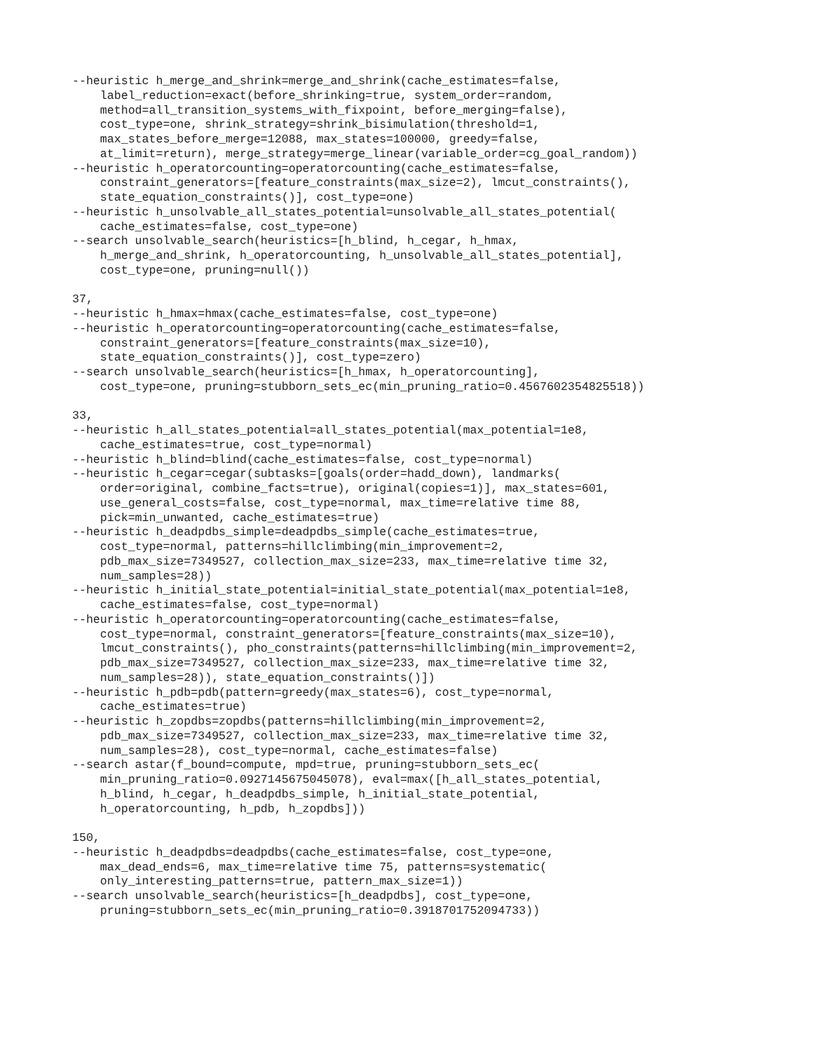--heuristic h_merge_and_shrink=merge_and_shrink(cache_estimates=false,
    label_reduction=exact(before_shrinking=true, system_order=random,
    method=all_transition_systems_with_fixpoint, before_merging=false),
    cost_type=one, shrink_strategy=shrink_bisimulation(threshold=1,
    max_states_before_merge=12088, max_states=100000, greedy=false,
    at_limit=return), merge_strategy=merge_linear(variable_order=cg_goal_random))
--heuristic h_operatorcounting=operatorcounting(cache_estimates=false,
    constraint_generators=[feature_constraints(max_size=2), lmcut_constraints(),
    state_equation_constraints()], cost_type=one)
--heuristic h_unsolvable_all_states_potential=unsolvable_all_states_potential(
    cache_estimates=false, cost_type=one)
--search unsolvable_search(heuristics=[h_blind, h_cegar, h_hmax,
    h_merge_and_shrink, h_operatorcounting, h_unsolvable_all_states_potential],
    cost_type=one, pruning=null())

37,
--heuristic h_hmax=hmax(cache_estimates=false, cost_type=one)
--heuristic h_operatorcounting=operatorcounting(cache_estimates=false,
    constraint_generators=[feature_constraints(max_size=10),
    state_equation_constraints()], cost_type=zero)
--search unsolvable_search(heuristics=[h_hmax, h_operatorcounting],
    cost_type=one, pruning=stubborn_sets_ec(min_pruning_ratio=0.4567602354825518))

33,
--heuristic h_all_states_potential=all_states_potential(max_potential=1e8,
    cache_estimates=true, cost_type=normal)
--heuristic h_blind=blind(cache_estimates=false, cost_type=normal)
--heuristic h_cegar=cegar(subtasks=[goals(order=hadd_down), landmarks(
    order=original, combine_facts=true), original(copies=1)], max_states=601,
    use_general_costs=false, cost_type=normal, max_time=relative time 88,
    pick=min_unwanted, cache_estimates=true)
--heuristic h_deadpdbs_simple=deadpdbs_simple(cache_estimates=true,
    cost_type=normal, patterns=hillclimbing(min_improvement=2,
    pdb_max_size=7349527, collection_max_size=233, max_time=relative time 32,
    num_samples=28))
--heuristic h_initial_state_potential=initial_state_potential(max_potential=1e8,
    cache_estimates=false, cost_type=normal)
--heuristic h_operatorcounting=operatorcounting(cache_estimates=false,
    cost_type=normal, constraint_generators=[feature_constraints(max_size=10),
    lmcut_constraints(), pho_constraints(patterns=hillclimbing(min_improvement=2,
    pdb_max_size=7349527, collection_max_size=233, max_time=relative time 32,
    num_samples=28)), state_equation_constraints()])
--heuristic h_pdb=pdb(pattern=greedy(max_states=6), cost_type=normal,
    cache_estimates=true)
--heuristic h_zopdbs=zopdbs(patterns=hillclimbing(min_improvement=2,
    pdb_max_size=7349527, collection_max_size=233, max_time=relative time 32,
    num_samples=28), cost_type=normal, cache_estimates=false)
--search astar(f_bound=compute, mpd=true, pruning=stubborn_sets_ec(
    min_pruning_ratio=0.0927145675045078), eval=max([h_all_states_potential,
    h_blind, h_cegar, h_deadpdbs_simple, h_initial_state_potential,
    h_operatorcounting, h_pdb, h_zopdbs]))

150,
--heuristic h_deadpdbs=deadpdbs(cache_estimates=false, cost_type=one,
    max_dead_ends=6, max_time=relative time 75, patterns=systematic(
    only_interesting_patterns=true, pattern_max_size=1))
--search unsolvable_search(heuristics=[h_deadpdbs], cost_type=one,
    pruning=stubborn_sets_ec(min_pruning_ratio=0.3918701752094733))